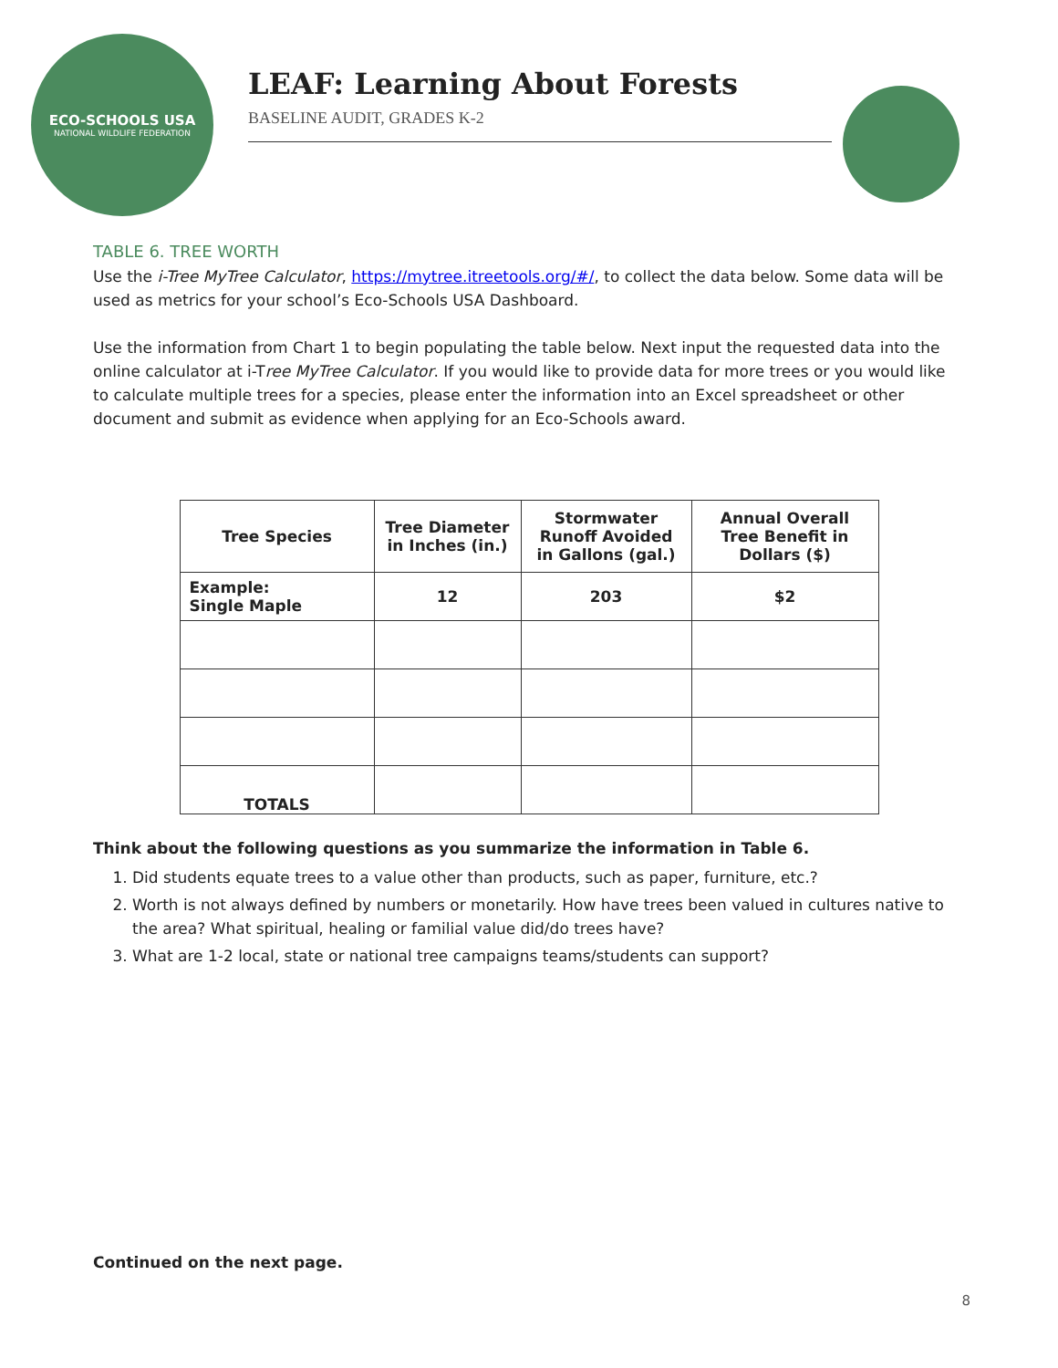ECO-SCHOOLS USA
NATIONAL WILDLIFE FEDERATION
LEAF: Learning About Forests
BASELINE AUDIT, GRADES K-2
TABLE 6. TREE WORTH
Use the i-Tree MyTree Calculator, https://mytree.itreetools.org/#/, to collect the data below. Some data will be used as metrics for your school’s Eco-Schools USA Dashboard.
Use the information from Chart 1 to begin populating the table below. Next input the requested data into the online calculator at i-Tree MyTree Calculator. If you would like to provide data for more trees or you would like to calculate multiple trees for a species, please enter the information into an Excel spreadsheet or other document and submit as evidence when applying for an Eco-Schools award.
| Tree Species | Tree Diameter in Inches (in.) | Stormwater Runoff Avoided in Gallons (gal.) | Annual Overall Tree Benefit in Dollars ($) |
| --- | --- | --- | --- |
| Example: Single Maple | 12 | 203 | $2 |
| TOTALS | | | |
Think about the following questions as you summarize the information in Table 6.
1. Did students equate trees to a value other than products, such as paper, furniture, etc.?
2. Worth is not always defined by numbers or monetarily. How have trees been valued in cultures native to the area? What spiritual, healing or familial value did/do trees have?
3. What are 1-2 local, state or national tree campaigns teams/students can support?
Continued on the next page.
8